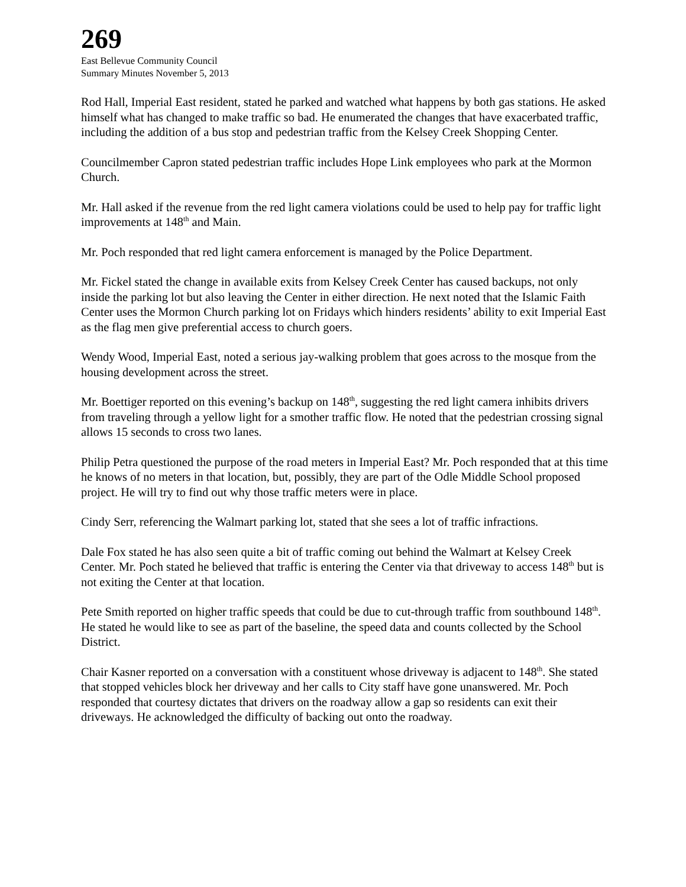269
East Bellevue Community Council
Summary Minutes November 5, 2013
Rod Hall, Imperial East resident, stated he parked and watched what happens by both gas stations. He asked himself what has changed to make traffic so bad. He enumerated the changes that have exacerbated traffic, including the addition of a bus stop and pedestrian traffic from the Kelsey Creek Shopping Center.
Councilmember Capron stated pedestrian traffic includes Hope Link employees who park at the Mormon Church.
Mr. Hall asked if the revenue from the red light camera violations could be used to help pay for traffic light improvements at 148<sup>th</sup> and Main.
Mr. Poch responded that red light camera enforcement is managed by the Police Department.
Mr. Fickel stated the change in available exits from Kelsey Creek Center has caused backups, not only inside the parking lot but also leaving the Center in either direction. He next noted that the Islamic Faith Center uses the Mormon Church parking lot on Fridays which hinders residents’ ability to exit Imperial East as the flag men give preferential access to church goers.
Wendy Wood, Imperial East, noted a serious jay-walking problem that goes across to the mosque from the housing development across the street.
Mr. Boettiger reported on this evening’s backup on 148<sup>th</sup>, suggesting the red light camera inhibits drivers from traveling through a yellow light for a smother traffic flow. He noted that the pedestrian crossing signal allows 15 seconds to cross two lanes.
Philip Petra questioned the purpose of the road meters in Imperial East? Mr. Poch responded that at this time he knows of no meters in that location, but, possibly, they are part of the Odle Middle School proposed project. He will try to find out why those traffic meters were in place.
Cindy Serr, referencing the Walmart parking lot, stated that she sees a lot of traffic infractions.
Dale Fox stated he has also seen quite a bit of traffic coming out behind the Walmart at Kelsey Creek Center. Mr. Poch stated he believed that traffic is entering the Center via that driveway to access 148<sup>th</sup> but is not exiting the Center at that location.
Pete Smith reported on higher traffic speeds that could be due to cut-through traffic from southbound 148<sup>th</sup>. He stated he would like to see as part of the baseline, the speed data and counts collected by the School District.
Chair Kasner reported on a conversation with a constituent whose driveway is adjacent to 148<sup>th</sup>. She stated that stopped vehicles block her driveway and her calls to City staff have gone unanswered. Mr. Poch responded that courtesy dictates that drivers on the roadway allow a gap so residents can exit their driveways. He acknowledged the difficulty of backing out onto the roadway.